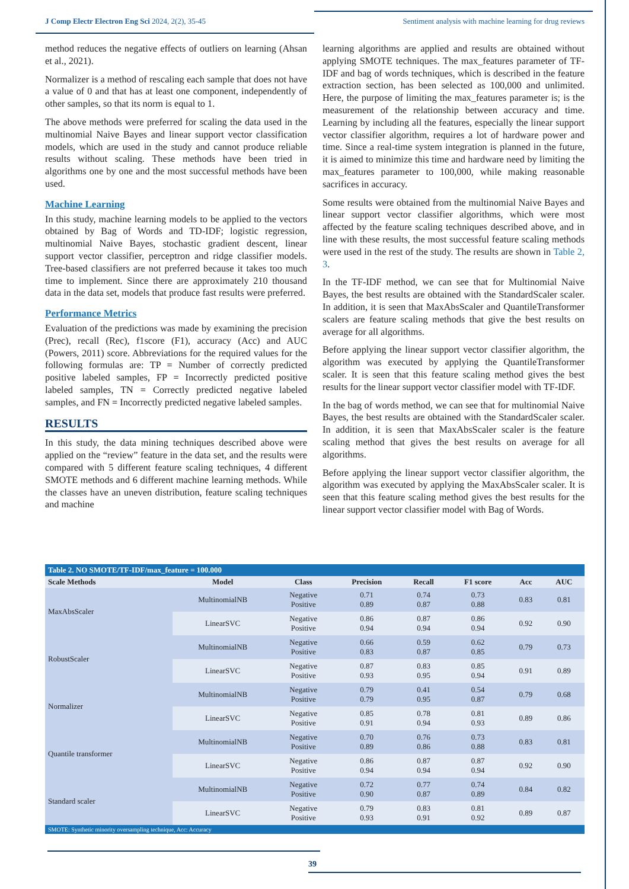J Comp Electr Electron Eng Sci 2024, 2(2), 35-45 Sentiment analysis with machine learning for drug reviews
method reduces the negative effects of outliers on learning (Ahsan et al., 2021).
Normalizer is a method of rescaling each sample that does not have a value of 0 and that has at least one component, independently of other samples, so that its norm is equal to 1.
The above methods were preferred for scaling the data used in the multinomial Naive Bayes and linear support vector classification models, which are used in the study and cannot produce reliable results without scaling. These methods have been tried in algorithms one by one and the most successful methods have been used.
Machine Learning
In this study, machine learning models to be applied to the vectors obtained by Bag of Words and TD-IDF; logistic regression, multinomial Naive Bayes, stochastic gradient descent, linear support vector classifier, perceptron and ridge classifier models. Tree-based classifiers are not preferred because it takes too much time to implement. Since there are approximately 210 thousand data in the data set, models that produce fast results were preferred.
Performance Metrics
Evaluation of the predictions was made by examining the precision (Prec), recall (Rec), f1score (F1), accuracy (Acc) and AUC (Powers, 2011) score. Abbreviations for the required values for the following formulas are: TP = Number of correctly predicted positive labeled samples, FP = Incorrectly predicted positive labeled samples, TN = Correctly predicted negative labeled samples, and FN = Incorrectly predicted negative labeled samples.
RESULTS
In this study, the data mining techniques described above were applied on the “review” feature in the data set, and the results were compared with 5 different feature scaling techniques, 4 different SMOTE methods and 6 different machine learning methods. While the classes have an uneven distribution, feature scaling techniques and machine
learning algorithms are applied and results are obtained without applying SMOTE techniques. The max_features parameter of TF-IDF and bag of words techniques, which is described in the feature extraction section, has been selected as 100,000 and unlimited. Here, the purpose of limiting the max_features parameter is; is the measurement of the relationship between accuracy and time. Learning by including all the features, especially the linear support vector classifier algorithm, requires a lot of hardware power and time. Since a real-time system integration is planned in the future, it is aimed to minimize this time and hardware need by limiting the max_features parameter to 100,000, while making reasonable sacrifices in accuracy.
Some results were obtained from the multinomial Naive Bayes and linear support vector classifier algorithms, which were most affected by the feature scaling techniques described above, and in line with these results, the most successful feature scaling methods were used in the rest of the study. The results are shown in Table 2, 3.
In the TF-IDF method, we can see that for Multinomial Naive Bayes, the best results are obtained with the StandardScaler scaler. In addition, it is seen that MaxAbsScaler and QuantileTransformer scalers are feature scaling methods that give the best results on average for all algorithms.
Before applying the linear support vector classifier algorithm, the algorithm was executed by applying the QuantileTransformer scaler. It is seen that this feature scaling method gives the best results for the linear support vector classifier model with TF-IDF.
In the bag of words method, we can see that for multinomial Naive Bayes, the best results are obtained with the StandardScaler scaler. In addition, it is seen that MaxAbsScaler scaler is the feature scaling method that gives the best results on average for all algorithms.
Before applying the linear support vector classifier algorithm, the algorithm was executed by applying the MaxAbsScaler scaler. It is seen that this feature scaling method gives the best results for the linear support vector classifier model with Bag of Words.
| Table 2. NO SMOTE/TF-IDF/max_feature = 100.000 | | | | | | | |
| --- | --- | --- | --- | --- | --- | --- | --- |
| Scale Methods | Model | Class | Precision | Recall | F1 score | Acc | AUC |
| MaxAbsScaler | MultinomialNB | Negative Positive | 0.71 0.89 | 0.74 0.87 | 0.73 0.88 | 0.83 | 0.81 |
| | LinearSVC | Negative Positive | 0.86 0.94 | 0.87 0.94 | 0.86 0.94 | 0.92 | 0.90 |
| RobustScaler | MultinomialNB | Negative Positive | 0.66 0.83 | 0.59 0.87 | 0.62 0.85 | 0.79 | 0.73 |
| | LinearSVC | Negative Positive | 0.87 0.93 | 0.83 0.95 | 0.85 0.94 | 0.91 | 0.89 |
| Normalizer | MultinomialNB | Negative Positive | 0.79 0.79 | 0.41 0.95 | 0.54 0.87 | 0.79 | 0.68 |
| | LinearSVC | Negative Positive | 0.85 0.91 | 0.78 0.94 | 0.81 0.93 | 0.89 | 0.86 |
| Quantile transformer | MultinomialNB | Negative Positive | 0.70 0.89 | 0.76 0.86 | 0.73 0.88 | 0.83 | 0.81 |
| | LinearSVC | Negative Positive | 0.86 0.94 | 0.87 0.94 | 0.87 0.94 | 0.92 | 0.90 |
| Standard scaler | MultinomialNB | Negative Positive | 0.72 0.90 | 0.77 0.87 | 0.74 0.89 | 0.84 | 0.82 |
| | LinearSVC | Negative Positive | 0.79 0.93 | 0.83 0.91 | 0.81 0.92 | 0.89 | 0.87 |
| SMOTE: Synthetic minority oversampling technique, Acc: Accuracy | | | | | | | |
39